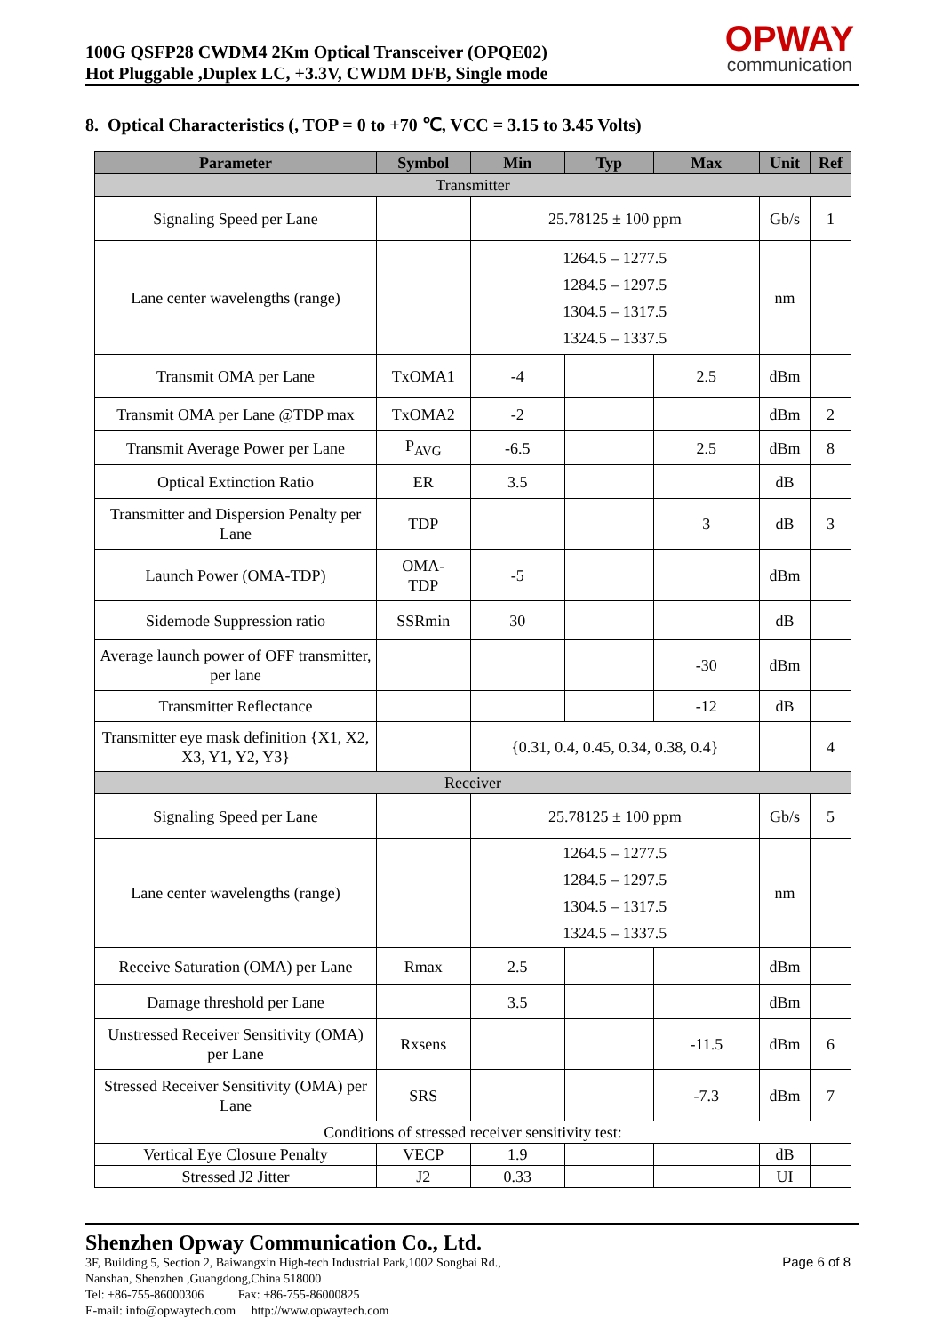100G QSFP28 CWDM4 2Km Optical Transceiver (OPQE02)
Hot Pluggable ,Duplex LC, +3.3V, CWDM DFB, Single mode
OPWAY
communication
8. Optical Characteristics (, TOP = 0 to +70 ℃, VCC = 3.15 to 3.45 Volts)
| Parameter | Symbol | Min | Typ | Max | Unit | Ref |
| --- | --- | --- | --- | --- | --- | --- |
| Transmitter | | | | | | |
| Signaling Speed per Lane | | 25.78125 ± 100 ppm | | | Gb/s | 1 |
| Lane center wavelengths (range) | | 1264.5 – 1277.5 1284.5 – 1297.5 1304.5 – 1317.5 1324.5 – 1337.5 | | | nm | |
| Transmit OMA per Lane | TxOMA1 | -4 | | 2.5 | dBm | |
| Transmit OMA per Lane @TDP max | TxOMA2 | -2 | | | dBm | 2 |
| Transmit Average Power per Lane | P<sub>AVG</sub> | -6.5 | | 2.5 | dBm | 8 |
| Optical Extinction Ratio | ER | 3.5 | | | dB | |
| Transmitter and Dispersion Penalty per Lane | TDP | | | 3 | dB | 3 |
| Launch Power (OMA-TDP) | OMA- TDP | -5 | | | dBm | |
| Sidemode Suppression ratio | SSRmin | 30 | | | dB | |
| Average launch power of OFF transmitter, per lane | | | | -30 | dBm | |
| Transmitter Reflectance | | | | -12 | dB | |
| Transmitter eye mask definition {X1, X2, X3, Y1, Y2, Y3} | | {0.31, 0.4, 0.45, 0.34, 0.38, 0.4} | | | | 4 |
| Receiver | | | | | | |
| Signaling Speed per Lane | | 25.78125 ± 100 ppm | | | Gb/s | 5 |
| Lane center wavelengths (range) | | 1264.5 – 1277.5 1284.5 – 1297.5 1304.5 – 1317.5 1324.5 – 1337.5 | | | nm | |
| Receive Saturation (OMA) per Lane | Rmax | 2.5 | | | dBm | |
| Damage threshold per Lane | | 3.5 | | | dBm | |
| Unstressed Receiver Sensitivity (OMA) per Lane | Rxsens | | | -11.5 | dBm | 6 |
| Stressed Receiver Sensitivity (OMA) per Lane | SRS | | | -7.3 | dBm | 7 |
| Conditions of stressed receiver sensitivity test: | | | | | | |
| Vertical Eye Closure Penalty | VECP | 1.9 | | | dB | |
| Stressed J2 Jitter | J2 | 0.33 | | | UI | |
Shenzhen Opway Communication Co., Ltd.
3F, Building 5, Section 2, Baiwangxin High-tech Industrial Park,1002 Songbai Rd.,
Nanshan, Shenzhen ,Guangdong,China 518000
Tel: +86-755-86000306 Fax: +86-755-86000825
E-mail: info@opwaytech.com http://www.opwaytech.com
Page 6 of 8